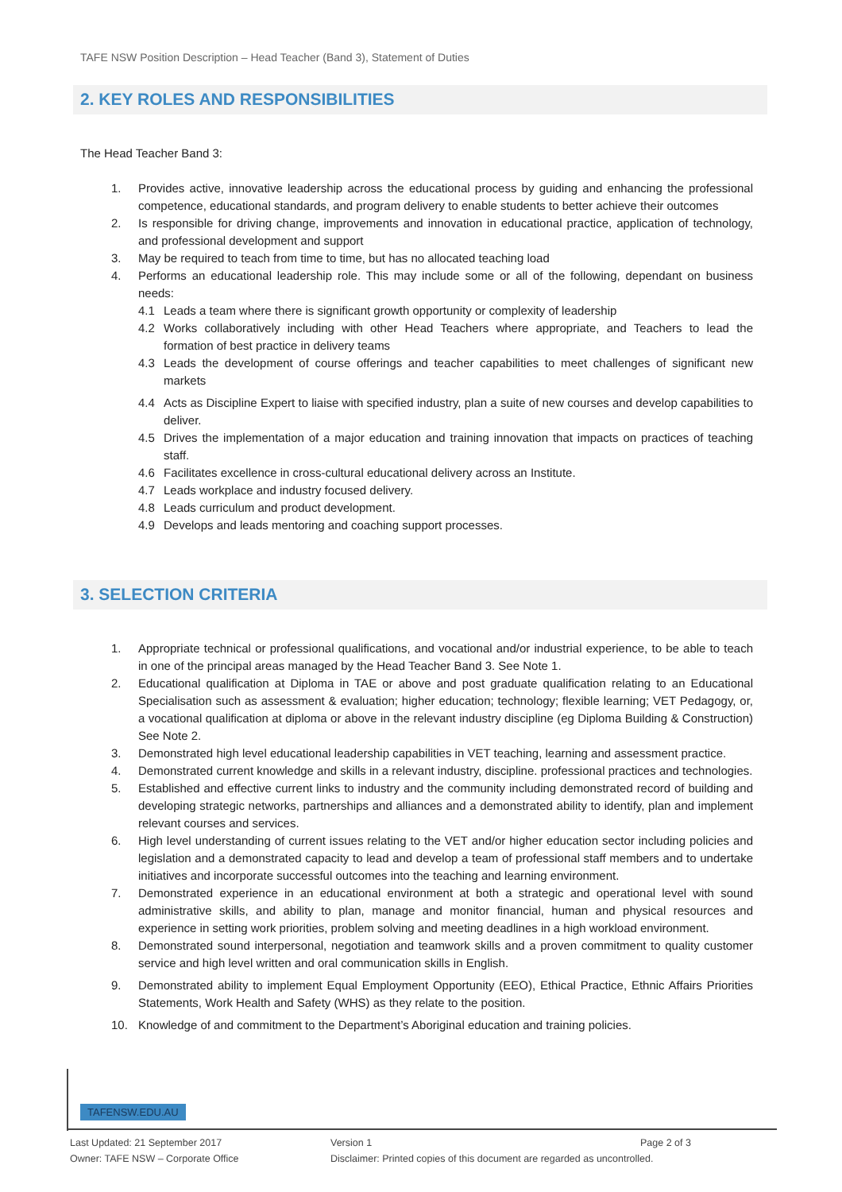TAFE NSW Position Description – Head Teacher (Band 3), Statement of Duties
2. KEY ROLES AND RESPONSIBILITIES
The Head Teacher Band 3:
1. Provides active, innovative leadership across the educational process by guiding and enhancing the professional competence, educational standards, and program delivery to enable students to better achieve their outcomes
2. Is responsible for driving change, improvements and innovation in educational practice, application of technology, and professional development and support
3. May be required to teach from time to time, but has no allocated teaching load
4. Performs an educational leadership role. This may include some or all of the following, dependant on business needs:
4.1 Leads a team where there is significant growth opportunity or complexity of leadership
4.2 Works collaboratively including with other Head Teachers where appropriate, and Teachers to lead the formation of best practice in delivery teams
4.3 Leads the development of course offerings and teacher capabilities to meet challenges of significant new markets
4.4 Acts as Discipline Expert to liaise with specified industry, plan a suite of new courses and develop capabilities to deliver.
4.5 Drives the implementation of a major education and training innovation that impacts on practices of teaching staff.
4.6 Facilitates excellence in cross-cultural educational delivery across an Institute.
4.7 Leads workplace and industry focused delivery.
4.8 Leads curriculum and product development.
4.9 Develops and leads mentoring and coaching support processes.
3. SELECTION CRITERIA
1. Appropriate technical or professional qualifications, and vocational and/or industrial experience, to be able to teach in one of the principal areas managed by the Head Teacher Band 3. See Note 1.
2. Educational qualification at Diploma in TAE or above and post graduate qualification relating to an Educational Specialisation such as assessment & evaluation; higher education; technology; flexible learning; VET Pedagogy, or, a vocational qualification at diploma or above in the relevant industry discipline (eg Diploma Building & Construction) See Note 2.
3. Demonstrated high level educational leadership capabilities in VET teaching, learning and assessment practice.
4. Demonstrated current knowledge and skills in a relevant industry, discipline. professional practices and technologies.
5. Established and effective current links to industry and the community including demonstrated record of building and developing strategic networks, partnerships and alliances and a demonstrated ability to identify, plan and implement relevant courses and services.
6. High level understanding of current issues relating to the VET and/or higher education sector including policies and legislation and a demonstrated capacity to lead and develop a team of professional staff members and to undertake initiatives and incorporate successful outcomes into the teaching and learning environment.
7. Demonstrated experience in an educational environment at both a strategic and operational level with sound administrative skills, and ability to plan, manage and monitor financial, human and physical resources and experience in setting work priorities, problem solving and meeting deadlines in a high workload environment.
8. Demonstrated sound interpersonal, negotiation and teamwork skills and a proven commitment to quality customer service and high level written and oral communication skills in English.
9. Demonstrated ability to implement Equal Employment Opportunity (EEO), Ethical Practice, Ethnic Affairs Priorities Statements, Work Health and Safety (WHS) as they relate to the position.
10. Knowledge of and commitment to the Department’s Aboriginal education and training policies.
TAFENSW.EDU.AU
Last Updated: 21 September 2017 Version 1 Page 2 of 3
Owner: TAFE NSW – Corporate Office Disclaimer: Printed copies of this document are regarded as uncontrolled.